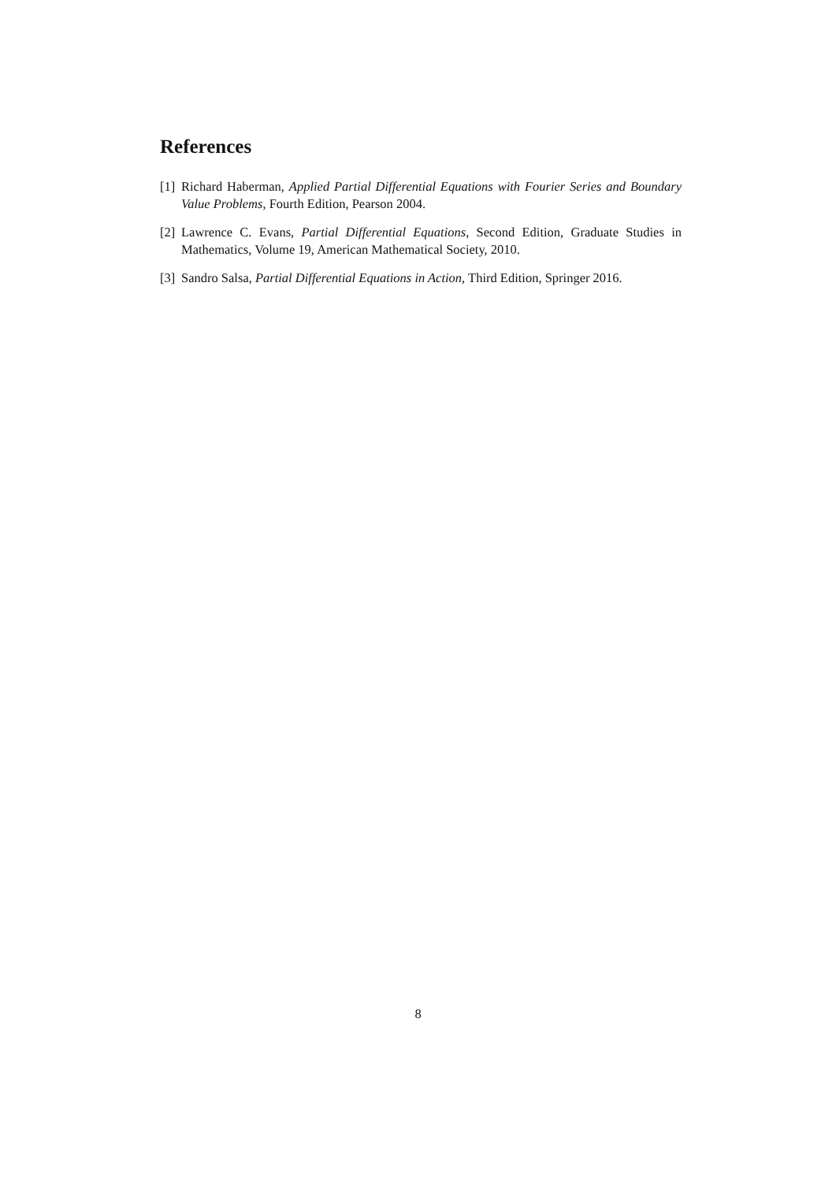References
[1] Richard Haberman, Applied Partial Differential Equations with Fourier Series and Boundary Value Problems, Fourth Edition, Pearson 2004.
[2] Lawrence C. Evans, Partial Differential Equations, Second Edition, Graduate Studies in Mathematics, Volume 19, American Mathematical Society, 2010.
[3] Sandro Salsa, Partial Differential Equations in Action, Third Edition, Springer 2016.
8